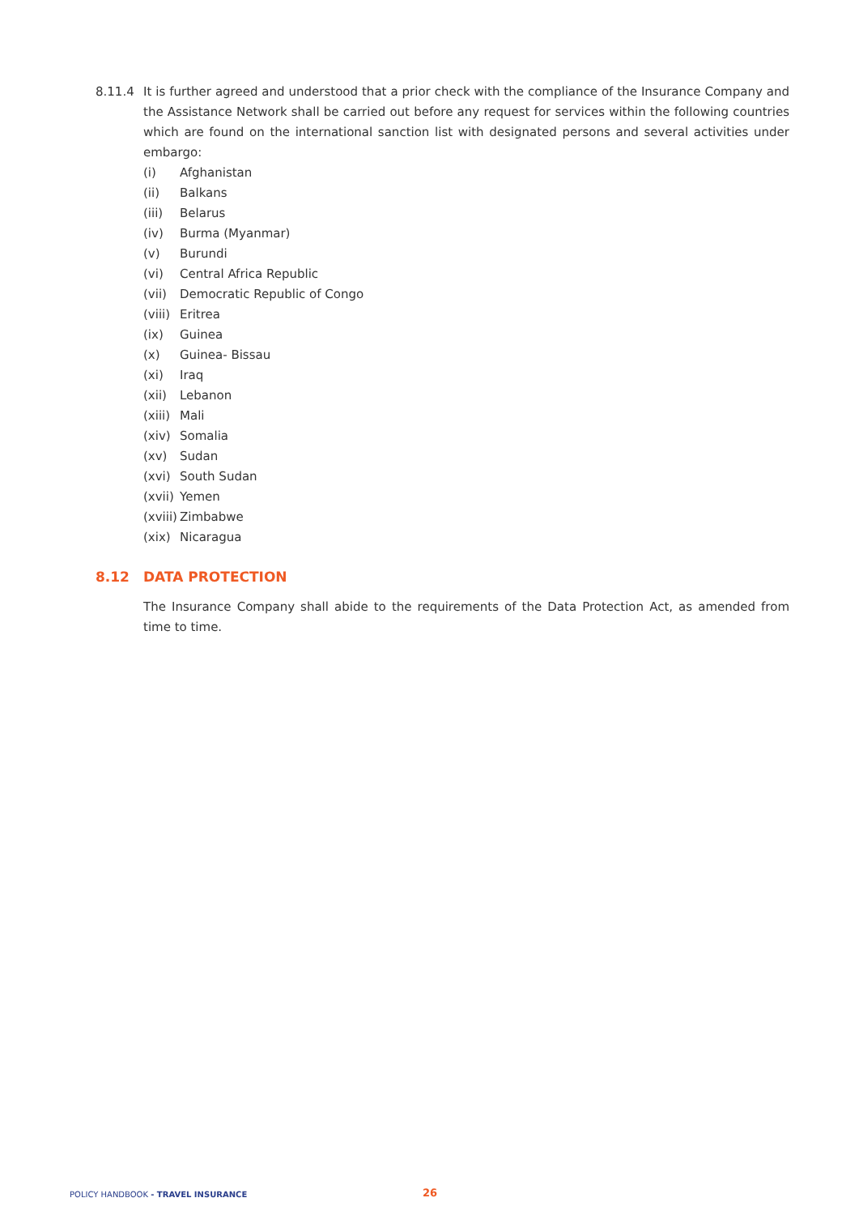8.11.4 It is further agreed and understood that a prior check with the compliance of the Insurance Company and the Assistance Network shall be carried out before any request for services within the following countries which are found on the international sanction list with designated persons and several activities under embargo:
(i) Afghanistan
(ii) Balkans
(iii) Belarus
(iv) Burma (Myanmar)
(v) Burundi
(vi) Central Africa Republic
(vii) Democratic Republic of Congo
(viii) Eritrea
(ix) Guinea
(x) Guinea- Bissau
(xi) Iraq
(xii) Lebanon
(xiii) Mali
(xiv) Somalia
(xv) Sudan
(xvi) South Sudan
(xvii) Yemen
(xviii) Zimbabwe
(xix) Nicaragua
8.12 DATA PROTECTION
The Insurance Company shall abide to the requirements of the Data Protection Act, as amended from time to time.
POLICY HANDBOOK - TRAVEL INSURANCE 26